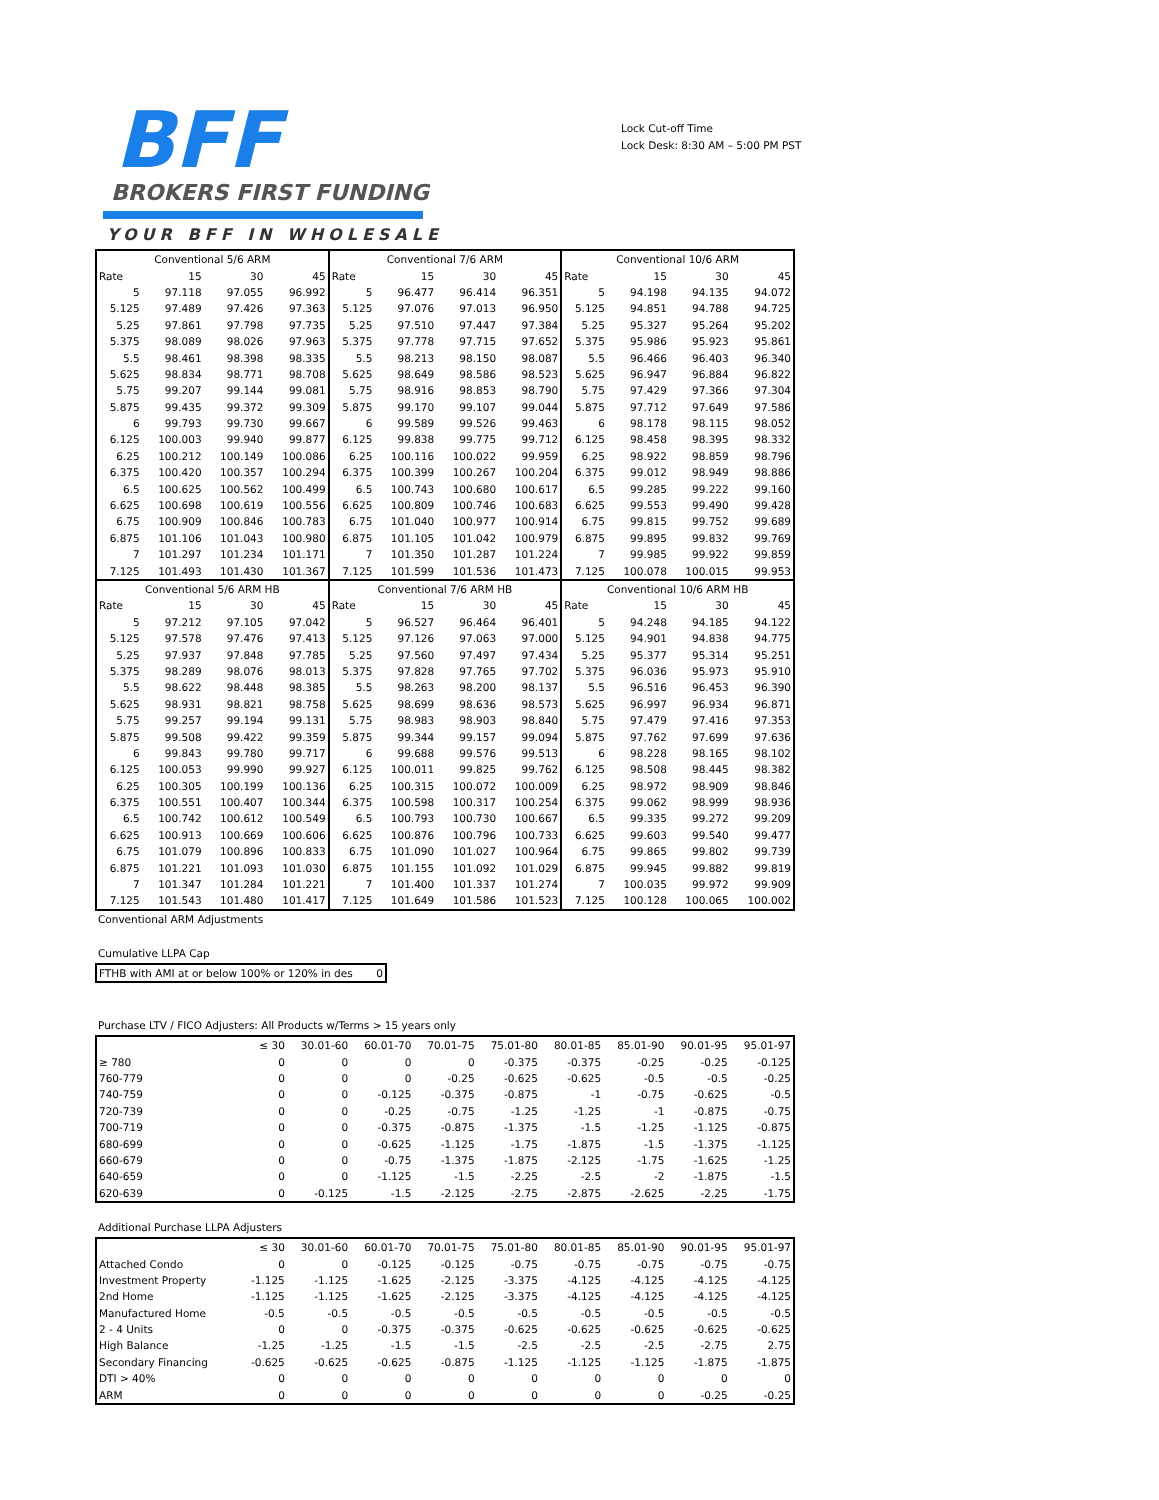BFF
BROKERS FIRST FUNDING
YOUR BFF IN WHOLESALE
Lock Cut-off Time
Lock Desk: 8:30 AM – 5:00 PM PST
| Conventional 5/6 ARM | | | | Conventional 7/6 ARM | | | | Conventional 10/6 ARM | | | |
| --- | --- | --- | --- | --- | --- | --- | --- | --- | --- | --- | --- |
| Rate | 15 | 30 | 45 | Rate | 15 | 30 | 45 | Rate | 15 | 30 | 45 |
| 5 | 97.118 | 97.055 | 96.992 | 5 | 96.477 | 96.414 | 96.351 | 5 | 94.198 | 94.135 | 94.072 |
| 5.125 | 97.489 | 97.426 | 97.363 | 5.125 | 97.076 | 97.013 | 96.950 | 5.125 | 94.851 | 94.788 | 94.725 |
| 5.25 | 97.861 | 97.798 | 97.735 | 5.25 | 97.510 | 97.447 | 97.384 | 5.25 | 95.327 | 95.264 | 95.202 |
| 5.375 | 98.089 | 98.026 | 97.963 | 5.375 | 97.778 | 97.715 | 97.652 | 5.375 | 95.986 | 95.923 | 95.861 |
| 5.5 | 98.461 | 98.398 | 98.335 | 5.5 | 98.213 | 98.150 | 98.087 | 5.5 | 96.466 | 96.403 | 96.340 |
| 5.625 | 98.834 | 98.771 | 98.708 | 5.625 | 98.649 | 98.586 | 98.523 | 5.625 | 96.947 | 96.884 | 96.822 |
| 5.75 | 99.207 | 99.144 | 99.081 | 5.75 | 98.916 | 98.853 | 98.790 | 5.75 | 97.429 | 97.366 | 97.304 |
| 5.875 | 99.435 | 99.372 | 99.309 | 5.875 | 99.170 | 99.107 | 99.044 | 5.875 | 97.712 | 97.649 | 97.586 |
| 6 | 99.793 | 99.730 | 99.667 | 6 | 99.589 | 99.526 | 99.463 | 6 | 98.178 | 98.115 | 98.052 |
| 6.125 | 100.003 | 99.940 | 99.877 | 6.125 | 99.838 | 99.775 | 99.712 | 6.125 | 98.458 | 98.395 | 98.332 |
| 6.25 | 100.212 | 100.149 | 100.086 | 6.25 | 100.116 | 100.022 | 99.959 | 6.25 | 98.922 | 98.859 | 98.796 |
| 6.375 | 100.420 | 100.357 | 100.294 | 6.375 | 100.399 | 100.267 | 100.204 | 6.375 | 99.012 | 98.949 | 98.886 |
| 6.5 | 100.625 | 100.562 | 100.499 | 6.5 | 100.743 | 100.680 | 100.617 | 6.5 | 99.285 | 99.222 | 99.160 |
| 6.625 | 100.698 | 100.619 | 100.556 | 6.625 | 100.809 | 100.746 | 100.683 | 6.625 | 99.553 | 99.490 | 99.428 |
| 6.75 | 100.909 | 100.846 | 100.783 | 6.75 | 101.040 | 100.977 | 100.914 | 6.75 | 99.815 | 99.752 | 99.689 |
| 6.875 | 101.106 | 101.043 | 100.980 | 6.875 | 101.105 | 101.042 | 100.979 | 6.875 | 99.895 | 99.832 | 99.769 |
| 7 | 101.297 | 101.234 | 101.171 | 7 | 101.350 | 101.287 | 101.224 | 7 | 99.985 | 99.922 | 99.859 |
| 7.125 | 101.493 | 101.430 | 101.367 | 7.125 | 101.599 | 101.536 | 101.473 | 7.125 | 100.078 | 100.015 | 99.953 |
| Conventional 5/6 ARM HB | | | | Conventional 7/6 ARM HB | | | | Conventional 10/6 ARM HB | | | |
| Rate | 15 | 30 | 45 | Rate | 15 | 30 | 45 | Rate | 15 | 30 | 45 |
| 5 | 97.212 | 97.105 | 97.042 | 5 | 96.527 | 96.464 | 96.401 | 5 | 94.248 | 94.185 | 94.122 |
| 5.125 | 97.578 | 97.476 | 97.413 | 5.125 | 97.126 | 97.063 | 97.000 | 5.125 | 94.901 | 94.838 | 94.775 |
| 5.25 | 97.937 | 97.848 | 97.785 | 5.25 | 97.560 | 97.497 | 97.434 | 5.25 | 95.377 | 95.314 | 95.251 |
| 5.375 | 98.289 | 98.076 | 98.013 | 5.375 | 97.828 | 97.765 | 97.702 | 5.375 | 96.036 | 95.973 | 95.910 |
| 5.5 | 98.622 | 98.448 | 98.385 | 5.5 | 98.263 | 98.200 | 98.137 | 5.5 | 96.516 | 96.453 | 96.390 |
| 5.625 | 98.931 | 98.821 | 98.758 | 5.625 | 98.699 | 98.636 | 98.573 | 5.625 | 96.997 | 96.934 | 96.871 |
| 5.75 | 99.257 | 99.194 | 99.131 | 5.75 | 98.983 | 98.903 | 98.840 | 5.75 | 97.479 | 97.416 | 97.353 |
| 5.875 | 99.508 | 99.422 | 99.359 | 5.875 | 99.344 | 99.157 | 99.094 | 5.875 | 97.762 | 97.699 | 97.636 |
| 6 | 99.843 | 99.780 | 99.717 | 6 | 99.688 | 99.576 | 99.513 | 6 | 98.228 | 98.165 | 98.102 |
| 6.125 | 100.053 | 99.990 | 99.927 | 6.125 | 100.011 | 99.825 | 99.762 | 6.125 | 98.508 | 98.445 | 98.382 |
| 6.25 | 100.305 | 100.199 | 100.136 | 6.25 | 100.315 | 100.072 | 100.009 | 6.25 | 98.972 | 98.909 | 98.846 |
| 6.375 | 100.551 | 100.407 | 100.344 | 6.375 | 100.598 | 100.317 | 100.254 | 6.375 | 99.062 | 98.999 | 98.936 |
| 6.5 | 100.742 | 100.612 | 100.549 | 6.5 | 100.793 | 100.730 | 100.667 | 6.5 | 99.335 | 99.272 | 99.209 |
| 6.625 | 100.913 | 100.669 | 100.606 | 6.625 | 100.876 | 100.796 | 100.733 | 6.625 | 99.603 | 99.540 | 99.477 |
| 6.75 | 101.079 | 100.896 | 100.833 | 6.75 | 101.090 | 101.027 | 100.964 | 6.75 | 99.865 | 99.802 | 99.739 |
| 6.875 | 101.221 | 101.093 | 101.030 | 6.875 | 101.155 | 101.092 | 101.029 | 6.875 | 99.945 | 99.882 | 99.819 |
| 7 | 101.347 | 101.284 | 101.221 | 7 | 101.400 | 101.337 | 101.274 | 7 | 100.035 | 99.972 | 99.909 |
| 7.125 | 101.543 | 101.480 | 101.417 | 7.125 | 101.649 | 101.586 | 101.523 | 7.125 | 100.128 | 100.065 | 100.002 |
Conventional ARM Adjustments
Cumulative LLPA Cap
| FTHB with AMI at or below 100% or 120% in des | 0 |
Purchase LTV / FICO Adjusters: All Products w/Terms > 15 years only
| | ≤ 30 | 30.01-60 | 60.01-70 | 70.01-75 | 75.01-80 | 80.01-85 | 85.01-90 | 90.01-95 | 95.01-97 |
| ≥ 780 | 0 | 0 | 0 | 0 | -0.375 | -0.375 | -0.25 | -0.25 | -0.125 |
| 760-779 | 0 | 0 | 0 | -0.25 | -0.625 | -0.625 | -0.5 | -0.5 | -0.25 |
| 740-759 | 0 | 0 | -0.125 | -0.375 | -0.875 | -1 | -0.75 | -0.625 | -0.5 |
| 720-739 | 0 | 0 | -0.25 | -0.75 | -1.25 | -1.25 | -1 | -0.875 | -0.75 |
| 700-719 | 0 | 0 | -0.375 | -0.875 | -1.375 | -1.5 | -1.25 | -1.125 | -0.875 |
| 680-699 | 0 | 0 | -0.625 | -1.125 | -1.75 | -1.875 | -1.5 | -1.375 | -1.125 |
| 660-679 | 0 | 0 | -0.75 | -1.375 | -1.875 | -2.125 | -1.75 | -1.625 | -1.25 |
| 640-659 | 0 | 0 | -1.125 | -1.5 | -2.25 | -2.5 | -2 | -1.875 | -1.5 |
| 620-639 | 0 | -0.125 | -1.5 | -2.125 | -2.75 | -2.875 | -2.625 | -2.25 | -1.75 |
Additional Purchase LLPA Adjusters
| | ≤ 30 | 30.01-60 | 60.01-70 | 70.01-75 | 75.01-80 | 80.01-85 | 85.01-90 | 90.01-95 | 95.01-97 |
| Attached Condo | 0 | 0 | -0.125 | -0.125 | -0.75 | -0.75 | -0.75 | -0.75 | -0.75 |
| Investment Property | -1.125 | -1.125 | -1.625 | -2.125 | -3.375 | -4.125 | -4.125 | -4.125 | -4.125 |
| 2nd Home | -1.125 | -1.125 | -1.625 | -2.125 | -3.375 | -4.125 | -4.125 | -4.125 | -4.125 |
| Manufactured Home | -0.5 | -0.5 | -0.5 | -0.5 | -0.5 | -0.5 | -0.5 | -0.5 | -0.5 |
| 2 - 4 Units | 0 | 0 | -0.375 | -0.375 | -0.625 | -0.625 | -0.625 | -0.625 | -0.625 |
| High Balance | -1.25 | -1.25 | -1.5 | -1.5 | -2.5 | -2.5 | -2.5 | -2.75 | 2.75 |
| Secondary Financing | -0.625 | -0.625 | -0.625 | -0.875 | -1.125 | -1.125 | -1.125 | -1.875 | -1.875 |
| DTI > 40% | 0 | 0 | 0 | 0 | 0 | 0 | 0 | 0 | 0 |
| ARM | 0 | 0 | 0 | 0 | 0 | 0 | 0 | -0.25 | -0.25 |